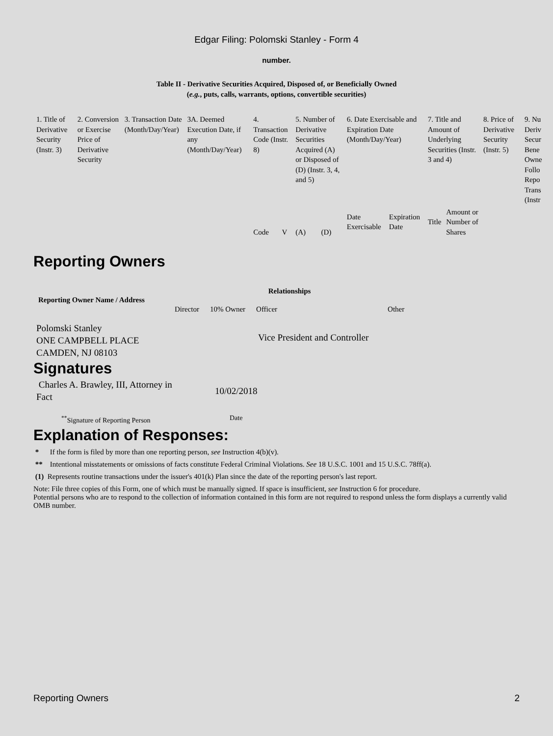Edgar Filing: Polomski Stanley - Form 4
number.
Table II - Derivative Securities Acquired, Disposed of, or Beneficially Owned
(e.g., puts, calls, warrants, options, convertible securities)
| 1. Title of Derivative Security (Instr. 3) | 2. Conversion or Exercise Price of Derivative Security | 3. Transaction Date (Month/Day/Year) | 3A. Deemed Execution Date, if any (Month/Day/Year) | 4. Transaction Code (Instr. 8) | | 5. Number of Derivative Securities Acquired (A) or Disposed of (D) (Instr. 3, 4, and 5) | | 6. Date Exercisable and Expiration Date (Month/Day/Year) | | 7. Title and Amount of Underlying Securities (Instr. 3 and 4) | | 8. Price of Derivative Security (Instr. 5) | 9. Nu Deriv Secur Bene Owne Follo Repo Trans (Instr |
| | | | | Code | V | (A) | (D) | Date Exercisable | Expiration Date | Title | Amount or Number of Shares | | |
Reporting Owners
| Reporting Owner Name / Address | Relationships | | | |
| --- | --- | --- | --- | --- |
| | Director | 10% Owner | Officer | Other |
| Polomski Stanley ONE CAMPBELL PLACE CAMDEN, NJ 08103 | | | Vice President and Controller | |
Signatures
| Charles A. Brawley, III, Attorney in Fact | 10/02/2018 |
| <sup>**</sup> Signature of Reporting Person | Date |
Explanation of Responses:
* If the form is filed by more than one reporting person, see Instruction 4(b)(v).
** Intentional misstatements or omissions of facts constitute Federal Criminal Violations. See 18 U.S.C. 1001 and 15 U.S.C. 78ff(a).
(1) Represents routine transactions under the issuer's 401(k) Plan since the date of the reporting person's last report.
Note: File three copies of this Form, one of which must be manually signed. If space is insufficient, see Instruction 6 for procedure.
Potential persons who are to respond to the collection of information contained in this form are not required to respond unless the form displays a currently valid OMB number.
Reporting Owners 2